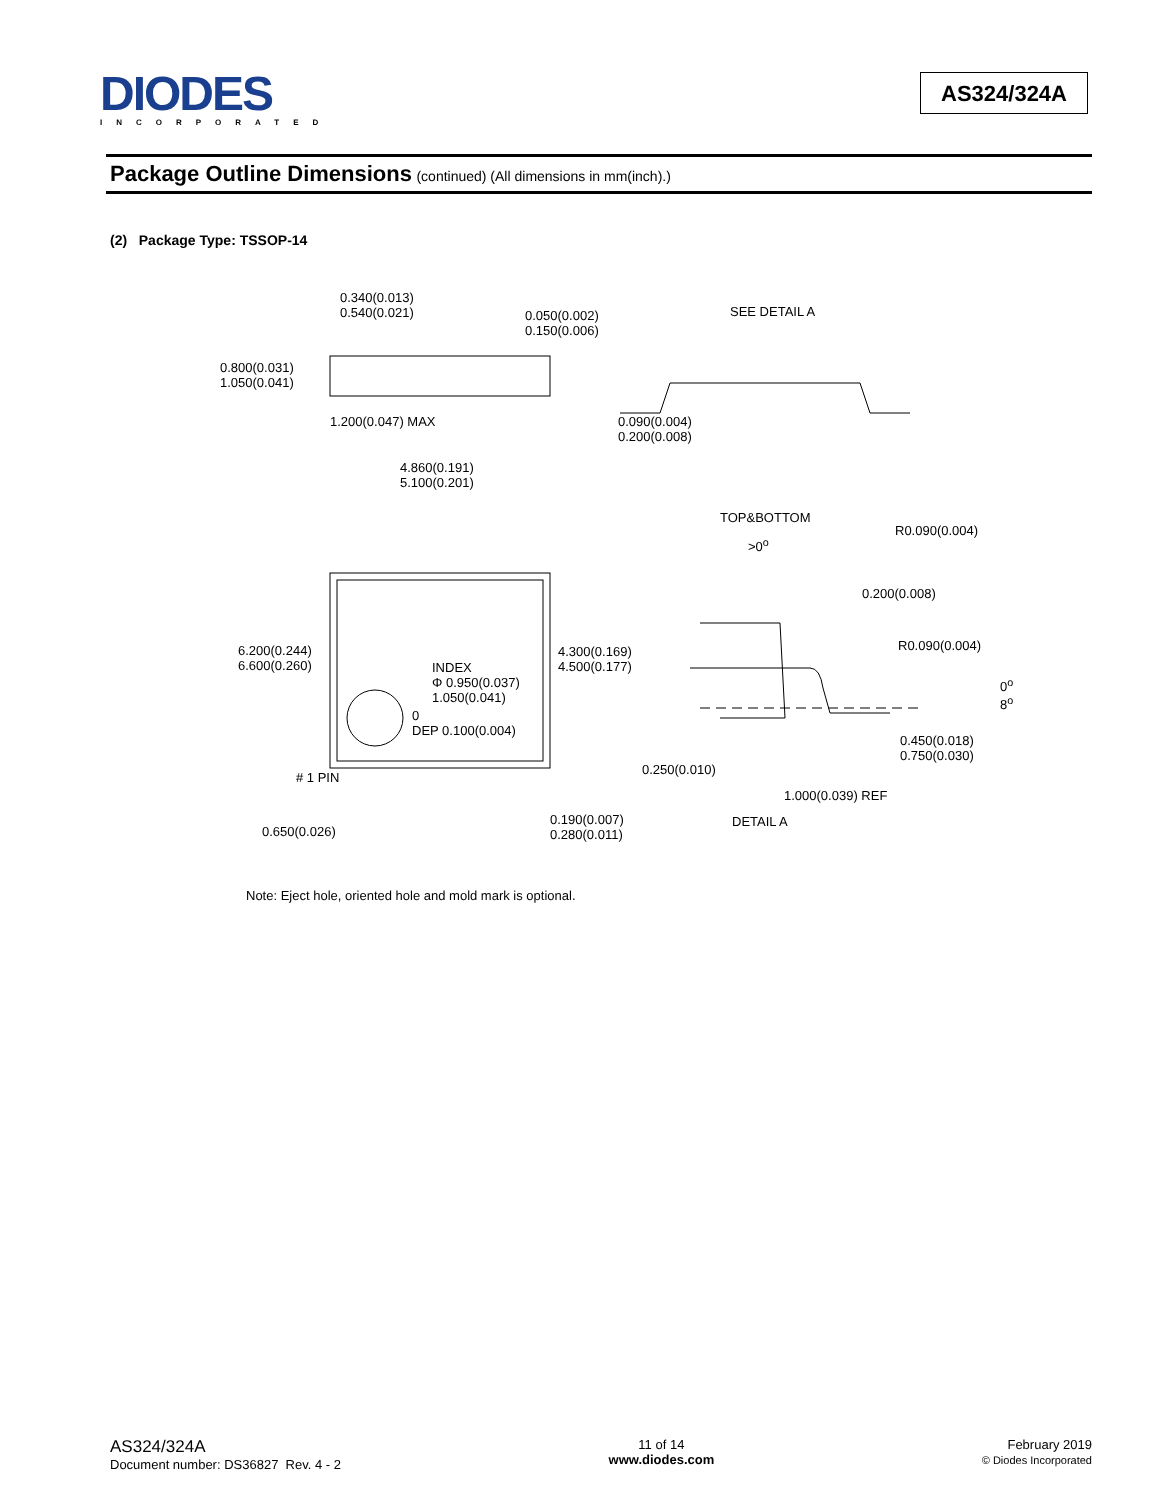DIODES
INCORPORATED
AS324/324A
Package Outline Dimensions (continued) (All dimensions in mm(inch).)
(2) Package Type: TSSOP-14
0.340(0.013)
0.540(0.021)
0.050(0.002)
0.150(0.006)
SEE DETAIL A
0.800(0.031)
1.050(0.041)
1.200(0.047) MAX
0.090(0.004)
0.200(0.008)
4.860(0.191)
5.100(0.201)
TOP&BOTTOM
>0<sup>o</sup>
R0.090(0.004)
0.200(0.008)
6.200(0.244)
6.600(0.260)
4.300(0.169)
4.500(0.177)
R0.090(0.004)
INDEX
Φ 0.950(0.037)
1.050(0.041)
0<sup>o</sup>
8<sup>o</sup>
0
DEP 0.100(0.004)
0.450(0.018)
0.750(0.030)
0.250(0.010)
# 1 PIN
1.000(0.039) REF
0.650(0.026)
0.190(0.007)
0.280(0.011)
DETAIL A
Note: Eject hole, oriented hole and mold mark is optional.
AS324/324A
Document number: DS36827 Rev. 4 - 2
11 of 14
www.diodes.com
February 2019
© Diodes Incorporated